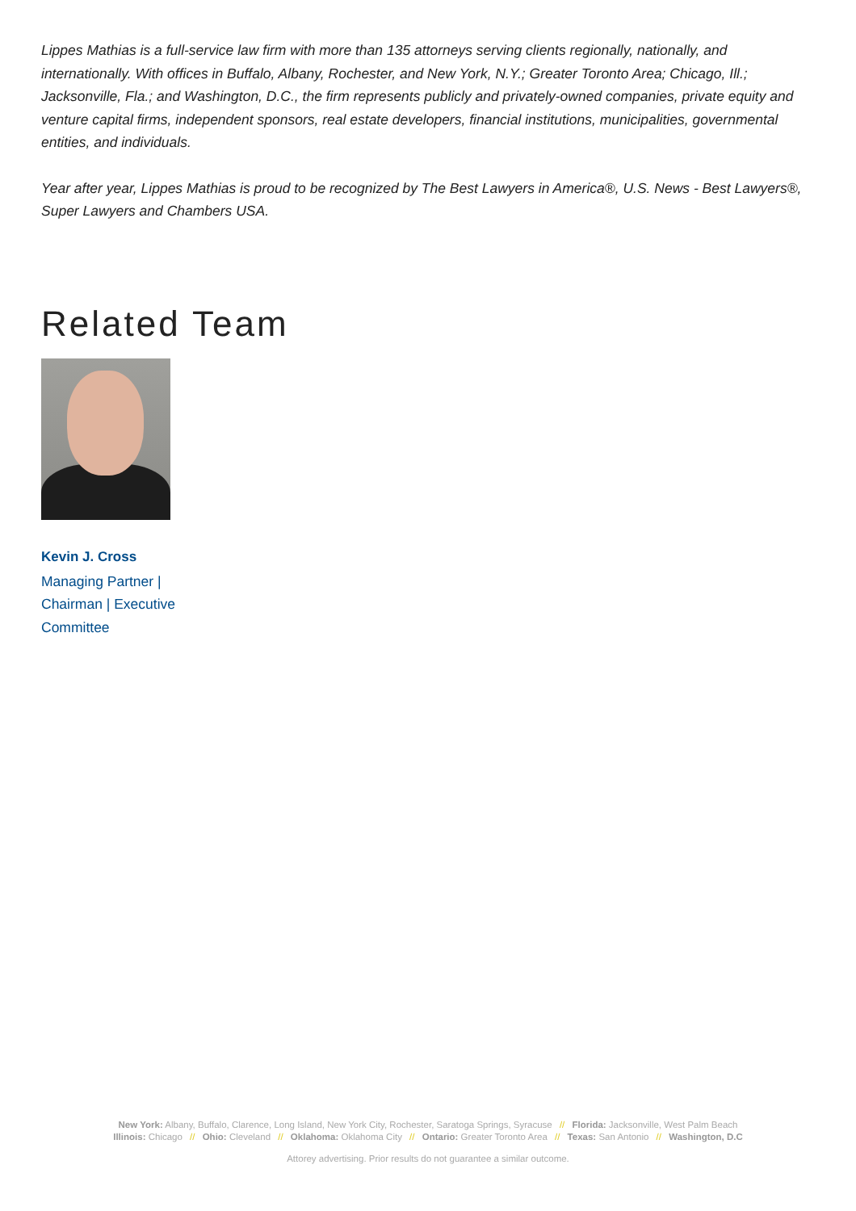Lippes Mathias is a full-service law firm with more than 135 attorneys serving clients regionally, nationally, and internationally. With offices in Buffalo, Albany, Rochester, and New York, N.Y.; Greater Toronto Area; Chicago, Ill.; Jacksonville, Fla.; and Washington, D.C., the firm represents publicly and privately-owned companies, private equity and venture capital firms, independent sponsors, real estate developers, financial institutions, municipalities, governmental entities, and individuals.
Year after year, Lippes Mathias is proud to be recognized by The Best Lawyers in America®, U.S. News - Best Lawyers®, Super Lawyers and Chambers USA.
Related Team
Kevin J. Cross
Managing Partner | Chairman | Executive Committee
New York: Albany, Buffalo, Clarence, Long Island, New York City, Rochester, Saratoga Springs, Syracuse // Florida: Jacksonville, West Palm Beach
Illinois: Chicago // Ohio: Cleveland // Oklahoma: Oklahoma City // Ontario: Greater Toronto Area // Texas: San Antonio // Washington, D.C
Attorey advertising. Prior results do not guarantee a similar outcome.